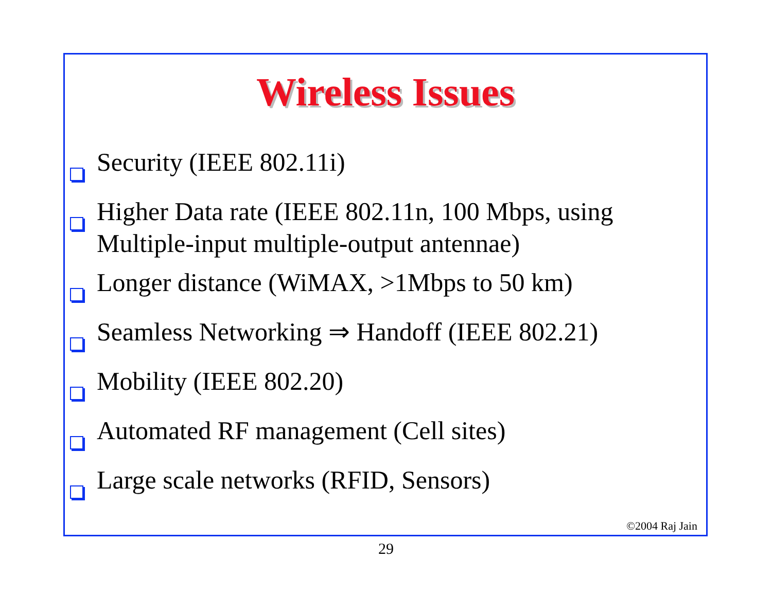Wireless Issues
Security (IEEE 802.11i)
Higher Data rate (IEEE 802.11n, 100 Mbps, using Multiple-input multiple-output antennae)
Longer distance (WiMAX, >1Mbps to 50 km)
Seamless Networking ⇒ Handoff (IEEE 802.21)
Mobility (IEEE 802.20)
Automated RF management (Cell sites)
Large scale networks (RFID, Sensors)
©2004 Raj Jain
29